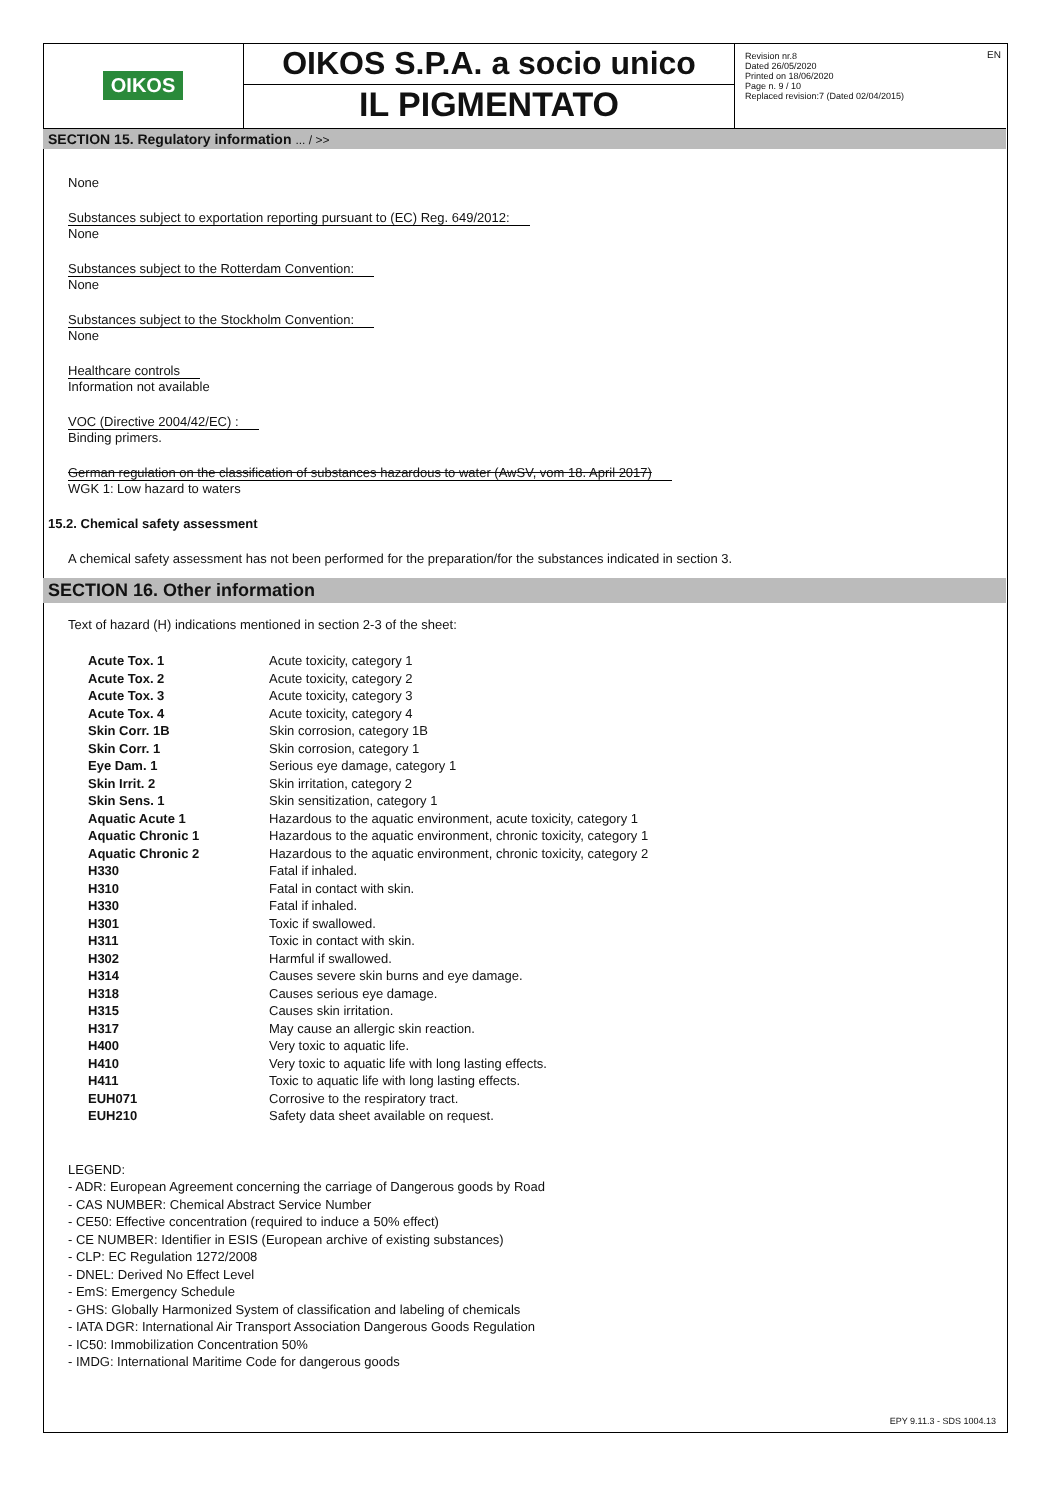OIKOS
OIKOS S.P.A. a socio unico
IL PIGMENTATO
Revision nr.8
Dated 26/05/2020
Printed on 18/06/2020
Page n. 9 / 10
Replaced revision:7 (Dated 02/04/2015)
EN
SECTION 15. Regulatory information ... / >>
None
Substances subject to exportation reporting pursuant to (EC) Reg. 649/2012:
None
Substances subject to the Rotterdam Convention:
None
Substances subject to the Stockholm Convention:
None
Healthcare controls
Information not available
VOC (Directive 2004/42/EC) :
Binding primers.
German regulation on the classification of substances hazardous to water (AwSV, vom 18. April 2017)
WGK 1: Low hazard to waters
15.2. Chemical safety assessment
A chemical safety assessment has not been performed for the preparation/for the substances indicated in section 3.
SECTION 16. Other information
Text of hazard (H) indications mentioned in section 2-3 of the sheet:
| Acute Tox. 1 | Acute toxicity, category 1 |
| Acute Tox. 2 | Acute toxicity, category 2 |
| Acute Tox. 3 | Acute toxicity, category 3 |
| Acute Tox. 4 | Acute toxicity, category 4 |
| Skin Corr. 1B | Skin corrosion, category 1B |
| Skin Corr. 1 | Skin corrosion, category 1 |
| Eye Dam. 1 | Serious eye damage, category 1 |
| Skin Irrit. 2 | Skin irritation, category 2 |
| Skin Sens. 1 | Skin sensitization, category 1 |
| Aquatic Acute 1 | Hazardous to the aquatic environment, acute toxicity, category 1 |
| Aquatic Chronic 1 | Hazardous to the aquatic environment, chronic toxicity, category 1 |
| Aquatic Chronic 2 | Hazardous to the aquatic environment, chronic toxicity, category 2 |
| H330 | Fatal if inhaled. |
| H310 | Fatal in contact with skin. |
| H330 | Fatal if inhaled. |
| H301 | Toxic if swallowed. |
| H311 | Toxic in contact with skin. |
| H302 | Harmful if swallowed. |
| H314 | Causes severe skin burns and eye damage. |
| H318 | Causes serious eye damage. |
| H315 | Causes skin irritation. |
| H317 | May cause an allergic skin reaction. |
| H400 | Very toxic to aquatic life. |
| H410 | Very toxic to aquatic life with long lasting effects. |
| H411 | Toxic to aquatic life with long lasting effects. |
| EUH071 | Corrosive to the respiratory tract. |
| EUH210 | Safety data sheet available on request. |
LEGEND:
- ADR: European Agreement concerning the carriage of Dangerous goods by Road
- CAS NUMBER: Chemical Abstract Service Number
- CE50: Effective concentration (required to induce a 50% effect)
- CE NUMBER: Identifier in ESIS (European archive of existing substances)
- CLP: EC Regulation 1272/2008
- DNEL: Derived No Effect Level
- EmS: Emergency Schedule
- GHS: Globally Harmonized System of classification and labeling of chemicals
- IATA DGR: International Air Transport Association Dangerous Goods Regulation
- IC50: Immobilization Concentration 50%
- IMDG: International Maritime Code for dangerous goods
EPY 9.11.3 - SDS 1004.13